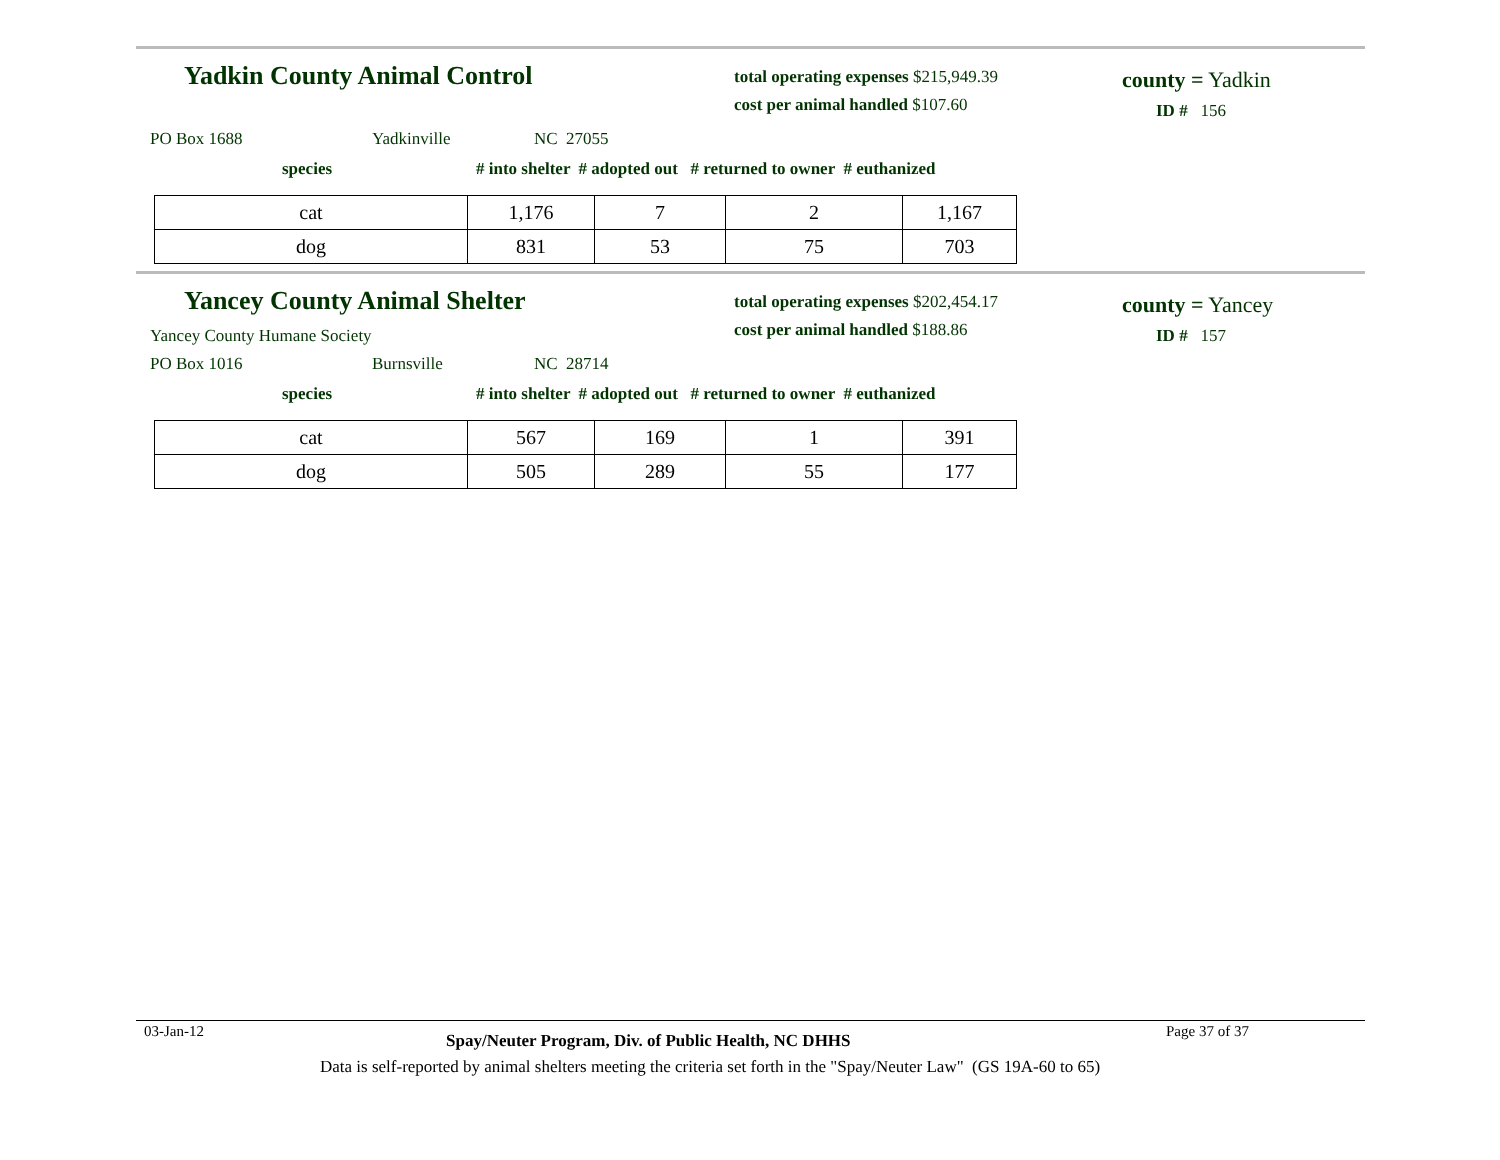Yadkin County Animal Control
total operating expenses $215,949.39
cost per animal handled $107.60
county = Yadkin
ID # 156
PO Box 1688 Yadkinville NC 27055
species
# into shelter # adopted out # returned to owner # euthanized
| cat | 1,176 | 7 | 2 | 1,167 |
| dog | 831 | 53 | 75 | 703 |
Yancey County Animal Shelter
total operating expenses $202,454.17
cost per animal handled $188.86
county = Yancey
ID # 157
Yancey County Humane Society
PO Box 1016 Burnsville NC 28714
species
# into shelter # adopted out # returned to owner # euthanized
| cat | 567 | 169 | 1 | 391 |
| dog | 505 | 289 | 55 | 177 |
03-Jan-12
Spay/Neuter Program, Div. of Public Health, NC DHHS
Page 37 of 37
Data is self-reported by animal shelters meeting the criteria set forth in the "Spay/Neuter Law" (GS 19A-60 to 65)